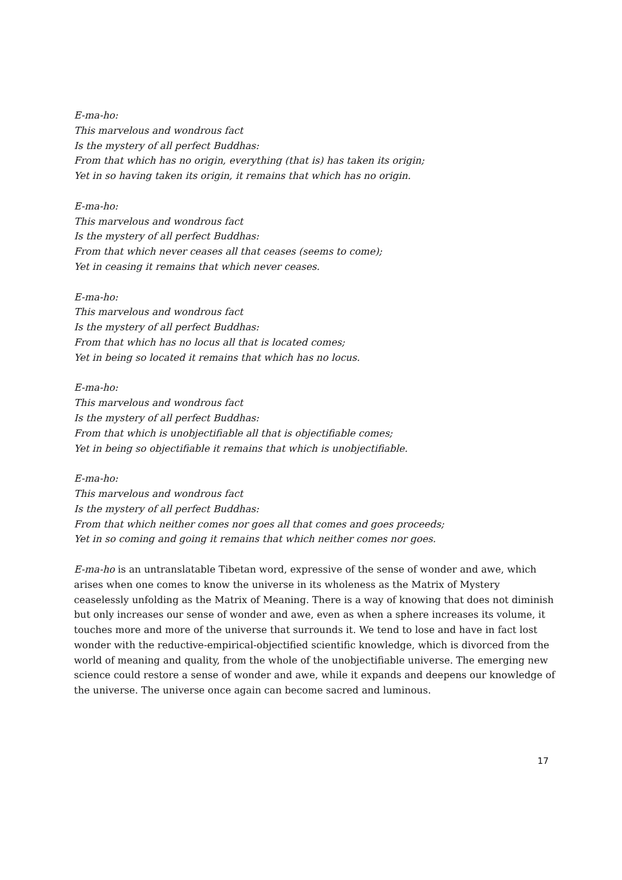E-ma-ho:
This marvelous and wondrous fact
Is the mystery of all perfect Buddhas:
From that which has no origin, everything (that is) has taken its origin;
Yet in so having taken its origin, it remains that which has no origin.
E-ma-ho:
This marvelous and wondrous fact
Is the mystery of all perfect Buddhas:
From that which never ceases all that ceases (seems to come);
Yet in ceasing it remains that which never ceases.
E-ma-ho:
This marvelous and wondrous fact
Is the mystery of all perfect Buddhas:
From that which has no locus all that is located comes;
Yet in being so located it remains that which has no locus.
E-ma-ho:
This marvelous and wondrous fact
Is the mystery of all perfect Buddhas:
From that which is unobjectifiable all that is objectifiable comes;
Yet in being so objectifiable it remains that which is unobjectifiable.
E-ma-ho:
This marvelous and wondrous fact
Is the mystery of all perfect Buddhas:
From that which neither comes nor goes all that comes and goes proceeds;
Yet in so coming and going it remains that which neither comes nor goes.
E-ma-ho is an untranslatable Tibetan word, expressive of the sense of wonder and awe, which arises when one comes to know the universe in its wholeness as the Matrix of Mystery ceaselessly unfolding as the Matrix of Meaning. There is a way of knowing that does not diminish but only increases our sense of wonder and awe, even as when a sphere increases its volume, it touches more and more of the universe that surrounds it. We tend to lose and have in fact lost wonder with the reductive-empirical-objectified scientific knowledge, which is divorced from the world of meaning and quality, from the whole of the unobjectifiable universe. The emerging new science could restore a sense of wonder and awe, while it expands and deepens our knowledge of the universe. The universe once again can become sacred and luminous.
17